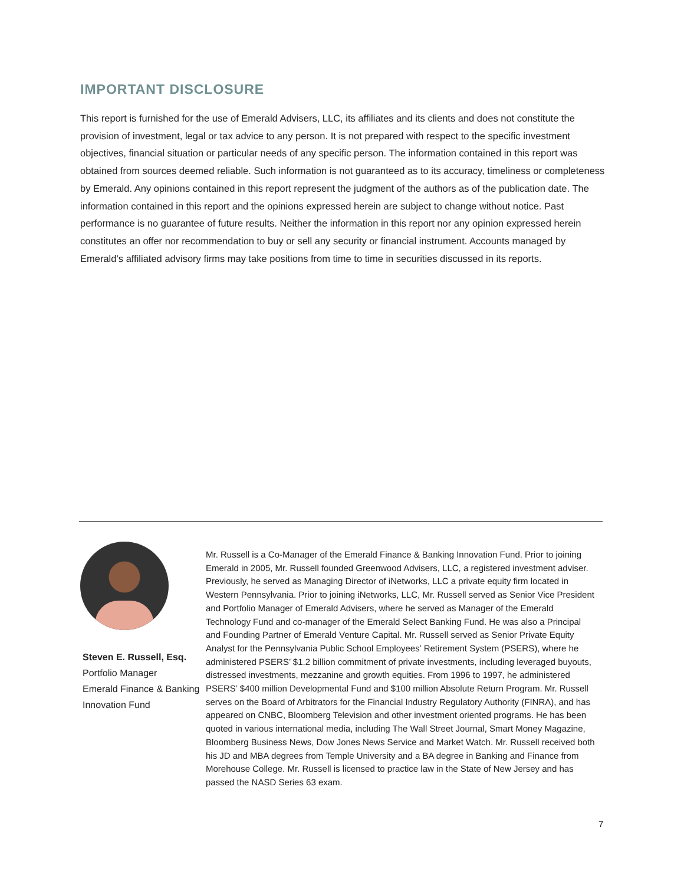IMPORTANT DISCLOSURE
This report is furnished for the use of Emerald Advisers, LLC, its affiliates and its clients and does not constitute the provision of investment, legal or tax advice to any person. It is not prepared with respect to the specific investment objectives, financial situation or particular needs of any specific person. The information contained in this report was obtained from sources deemed reliable. Such information is not guaranteed as to its accuracy, timeliness or completeness by Emerald. Any opinions contained in this report represent the judgment of the authors as of the publication date. The information contained in this report and the opinions expressed herein are subject to change without notice. Past performance is no guarantee of future results. Neither the information in this report nor any opinion expressed herein constitutes an offer nor recommendation to buy or sell any security or financial instrument. Accounts managed by Emerald’s affiliated advisory firms may take positions from time to time in securities discussed in its reports.
Steven E. Russell, Esq.
Portfolio Manager
Emerald Finance & Banking
Innovation Fund
Mr. Russell is a Co-Manager of the Emerald Finance & Banking Innovation Fund. Prior to joining Emerald in 2005, Mr. Russell founded Greenwood Advisers, LLC, a registered investment adviser. Previously, he served as Managing Director of iNetworks, LLC a private equity firm located in Western Pennsylvania. Prior to joining iNetworks, LLC, Mr. Russell served as Senior Vice President and Portfolio Manager of Emerald Advisers, where he served as Manager of the Emerald Technology Fund and co-manager of the Emerald Select Banking Fund. He was also a Principal and Founding Partner of Emerald Venture Capital. Mr. Russell served as Senior Private Equity Analyst for the Pennsylvania Public School Employees’ Retirement System (PSERS), where he administered PSERS’ $1.2 billion commitment of private investments, including leveraged buyouts, distressed investments, mezzanine and growth equities. From 1996 to 1997, he administered PSERS’ $400 million Developmental Fund and $100 million Absolute Return Program. Mr. Russell serves on the Board of Arbitrators for the Financial Industry Regulatory Authority (FINRA), and has appeared on CNBC, Bloomberg Television and other investment oriented programs. He has been quoted in various international media, including The Wall Street Journal, Smart Money Magazine, Bloomberg Business News, Dow Jones News Service and Market Watch. Mr. Russell received both his JD and MBA degrees from Temple University and a BA degree in Banking and Finance from Morehouse College. Mr. Russell is licensed to practice law in the State of New Jersey and has passed the NASD Series 63 exam.
7